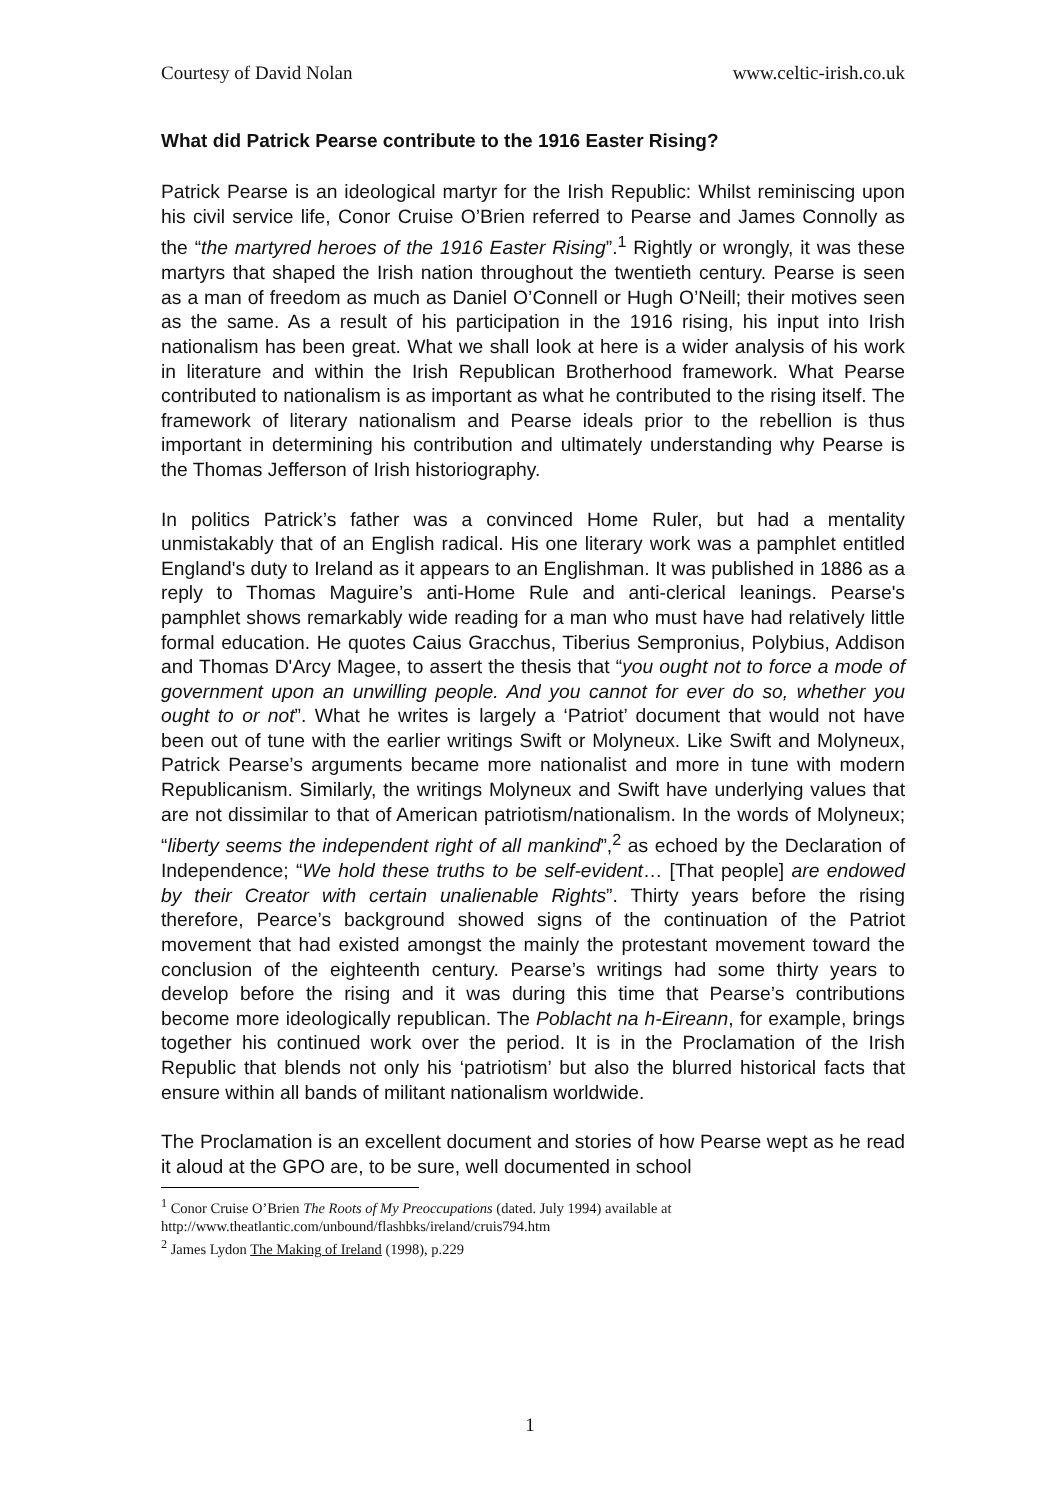Courtesy of David Nolan www.celtic-irish.co.uk
What did Patrick Pearse contribute to the 1916 Easter Rising?
Patrick Pearse is an ideological martyr for the Irish Republic: Whilst reminiscing upon his civil service life, Conor Cruise O’Brien referred to Pearse and James Connolly as the “the martyred heroes of the 1916 Easter Rising”.<sup>1</sup> Rightly or wrongly, it was these martyrs that shaped the Irish nation throughout the twentieth century. Pearse is seen as a man of freedom as much as Daniel O’Connell or Hugh O’Neill; their motives seen as the same. As a result of his participation in the 1916 rising, his input into Irish nationalism has been great. What we shall look at here is a wider analysis of his work in literature and within the Irish Republican Brotherhood framework. What Pearse contributed to nationalism is as important as what he contributed to the rising itself. The framework of literary nationalism and Pearse ideals prior to the rebellion is thus important in determining his contribution and ultimately understanding why Pearse is the Thomas Jefferson of Irish historiography.
In politics Patrick’s father was a convinced Home Ruler, but had a mentality unmistakably that of an English radical. His one literary work was a pamphlet entitled England's duty to Ireland as it appears to an Englishman. It was published in 1886 as a reply to Thomas Maguire’s anti-Home Rule and anti-clerical leanings. Pearse's pamphlet shows remarkably wide reading for a man who must have had relatively little formal education. He quotes Caius Gracchus, Tiberius Sempronius, Polybius, Addison and Thomas D'Arcy Magee, to assert the thesis that “you ought not to force a mode of government upon an unwilling people. And you cannot for ever do so, whether you ought to or not”. What he writes is largely a ‘Patriot’ document that would not have been out of tune with the earlier writings Swift or Molyneux. Like Swift and Molyneux, Patrick Pearse’s arguments became more nationalist and more in tune with modern Republicanism. Similarly, the writings Molyneux and Swift have underlying values that are not dissimilar to that of American patriotism/nationalism. In the words of Molyneux; “liberty seems the independent right of all mankind”,<sup>2</sup> as echoed by the Declaration of Independence; “We hold these truths to be self-evident… [That people] are endowed by their Creator with certain unalienable Rights”. Thirty years before the rising therefore, Pearce’s background showed signs of the continuation of the Patriot movement that had existed amongst the mainly the protestant movement toward the conclusion of the eighteenth century. Pearse’s writings had some thirty years to develop before the rising and it was during this time that Pearse’s contributions become more ideologically republican. The Poblacht na h-Eireann, for example, brings together his continued work over the period. It is in the Proclamation of the Irish Republic that blends not only his ‘patriotism’ but also the blurred historical facts that ensure within all bands of militant nationalism worldwide.
The Proclamation is an excellent document and stories of how Pearse wept as he read it aloud at the GPO are, to be sure, well documented in school
<sup>1</sup> Conor Cruise O’Brien The Roots of My Preoccupations (dated. July 1994) available at http://www.theatlantic.com/unbound/flashbks/ireland/cruis794.htm
<sup>2</sup> James Lydon The Making of Ireland (1998), p.229
1